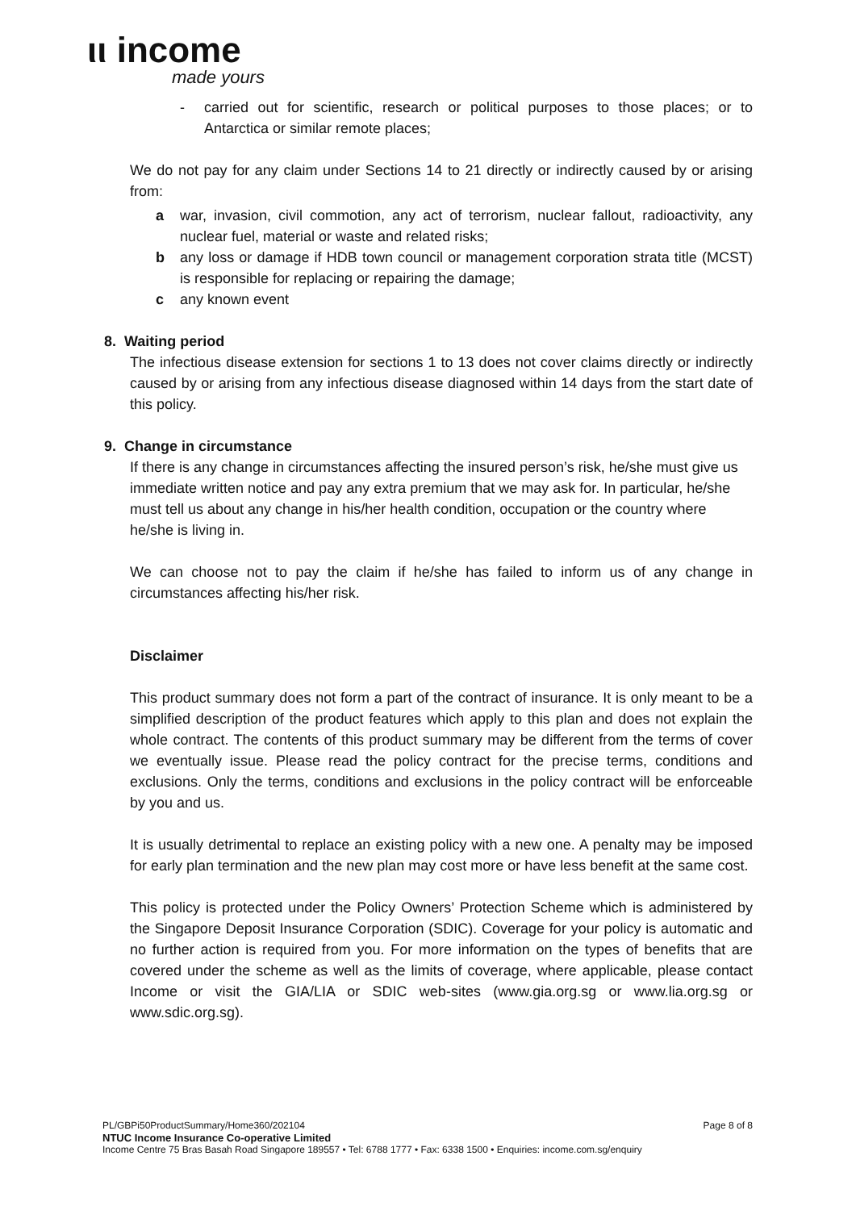ιι income
made yours
- carried out for scientific, research or political purposes to those places; or to Antarctica or similar remote places;
We do not pay for any claim under Sections 14 to 21 directly or indirectly caused by or arising from:
a war, invasion, civil commotion, any act of terrorism, nuclear fallout, radioactivity, any nuclear fuel, material or waste and related risks;
b any loss or damage if HDB town council or management corporation strata title (MCST) is responsible for replacing or repairing the damage;
c any known event
8. Waiting period
The infectious disease extension for sections 1 to 13 does not cover claims directly or indirectly caused by or arising from any infectious disease diagnosed within 14 days from the start date of this policy.
9. Change in circumstance
If there is any change in circumstances affecting the insured person’s risk, he/she must give us immediate written notice and pay any extra premium that we may ask for. In particular, he/she must tell us about any change in his/her health condition, occupation or the country where he/she is living in.
We can choose not to pay the claim if he/she has failed to inform us of any change in circumstances affecting his/her risk.
Disclaimer
This product summary does not form a part of the contract of insurance. It is only meant to be a simplified description of the product features which apply to this plan and does not explain the whole contract. The contents of this product summary may be different from the terms of cover we eventually issue. Please read the policy contract for the precise terms, conditions and exclusions. Only the terms, conditions and exclusions in the policy contract will be enforceable by you and us.
It is usually detrimental to replace an existing policy with a new one. A penalty may be imposed for early plan termination and the new plan may cost more or have less benefit at the same cost.
This policy is protected under the Policy Owners’ Protection Scheme which is administered by the Singapore Deposit Insurance Corporation (SDIC). Coverage for your policy is automatic and no further action is required from you. For more information on the types of benefits that are covered under the scheme as well as the limits of coverage, where applicable, please contact Income or visit the GIA/LIA or SDIC web-sites (www.gia.org.sg or www.lia.org.sg or www.sdic.org.sg).
Page 8 of 8 PL/GBPi50ProductSummary/Home360/202104
NTUC Income Insurance Co-operative Limited
Income Centre 75 Bras Basah Road Singapore 189557 • Tel: 6788 1777 • Fax: 6338 1500 • Enquiries: income.com.sg/enquiry